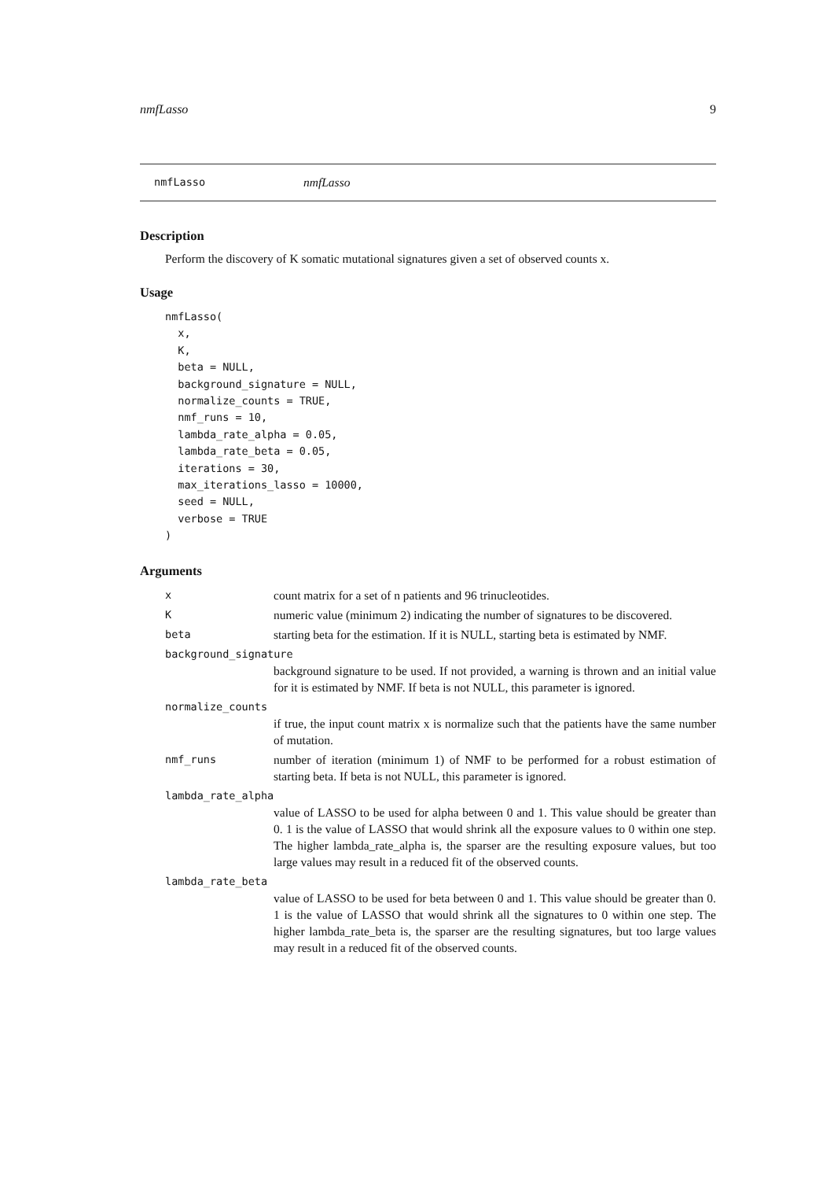nmfLasso 9
nmfLasso nmfLasso
Description
Perform the discovery of K somatic mutational signatures given a set of observed counts x.
Usage
nmfLasso(
  x,
  K,
  beta = NULL,
  background_signature = NULL,
  normalize_counts = TRUE,
  nmf_runs = 10,
  lambda_rate_alpha = 0.05,
  lambda_rate_beta = 0.05,
  iterations = 30,
  max_iterations_lasso = 10000,
  seed = NULL,
  verbose = TRUE
)
Arguments
xcount matrix for a set of n patients and 96 trinucleotides.
Knumeric value (minimum 2) indicating the number of signatures to be discovered.
beta starting beta for the estimation. If it is NULL, starting beta is estimated by NMF.
background_signature
background signature to be used. If not provided, a warning is thrown and an initial value for it is estimated by NMF. If beta is not NULL, this parameter is ignored.
normalize_counts
if true, the input count matrix x is normalize such that the patients have the same number of mutation.
nmf_runs number of iteration (minimum 1) of NMF to be performed for a robust estimation of starting beta. If beta is not NULL, this parameter is ignored.
lambda_rate_alpha
value of LASSO to be used for alpha between 0 and 1. This value should be greater than 0. 1 is the value of LASSO that would shrink all the exposure values to 0 within one step. The higher lambda_rate_alpha is, the sparser are the resulting exposure values, but too large values may result in a reduced fit of the observed counts.
lambda_rate_beta
value of LASSO to be used for beta between 0 and 1. This value should be greater than 0. 1 is the value of LASSO that would shrink all the signatures to 0 within one step. The higher lambda_rate_beta is, the sparser are the resulting signatures, but too large values may result in a reduced fit of the observed counts.